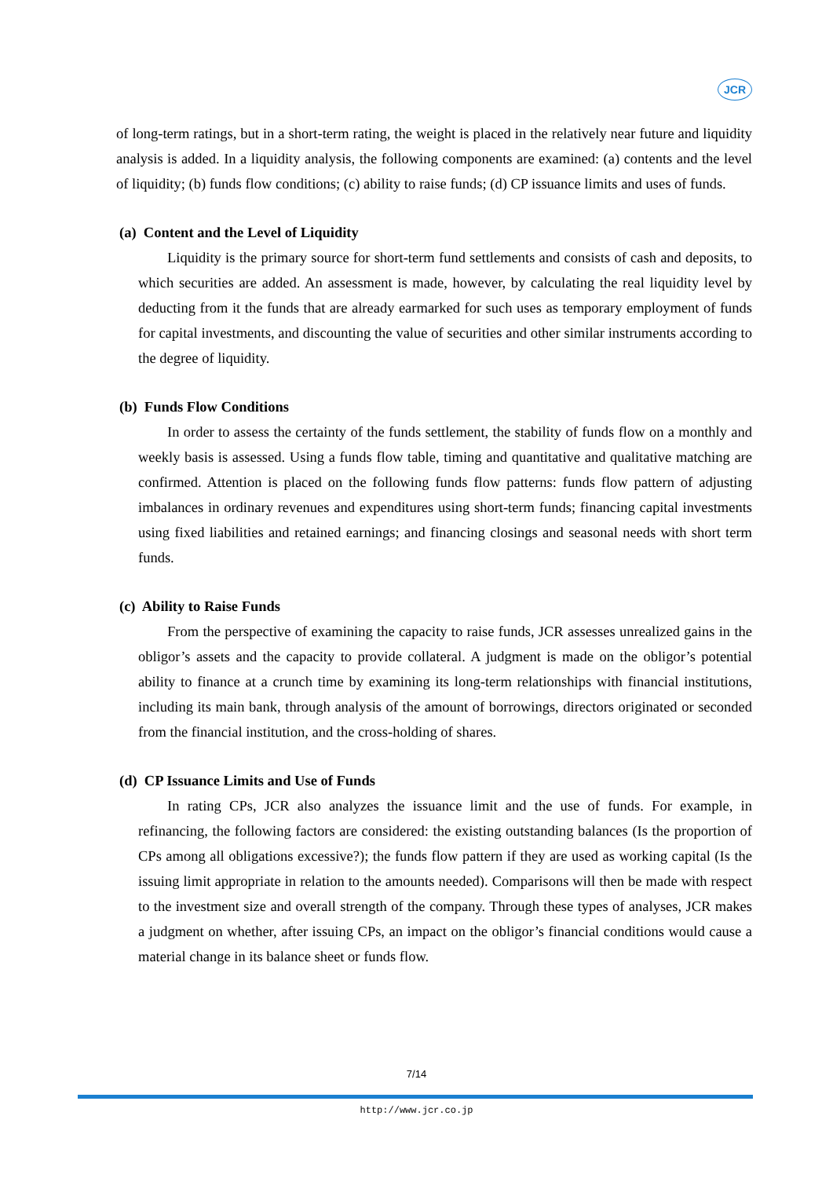JCR
of long-term ratings, but in a short-term rating, the weight is placed in the relatively near future and liquidity analysis is added. In a liquidity analysis, the following components are examined: (a) contents and the level of liquidity; (b) funds flow conditions; (c) ability to raise funds; (d) CP issuance limits and uses of funds.
(a) Content and the Level of Liquidity
Liquidity is the primary source for short-term fund settlements and consists of cash and deposits, to which securities are added. An assessment is made, however, by calculating the real liquidity level by deducting from it the funds that are already earmarked for such uses as temporary employment of funds for capital investments, and discounting the value of securities and other similar instruments according to the degree of liquidity.
(b) Funds Flow Conditions
In order to assess the certainty of the funds settlement, the stability of funds flow on a monthly and weekly basis is assessed. Using a funds flow table, timing and quantitative and qualitative matching are confirmed. Attention is placed on the following funds flow patterns: funds flow pattern of adjusting imbalances in ordinary revenues and expenditures using short-term funds; financing capital investments using fixed liabilities and retained earnings; and financing closings and seasonal needs with short term funds.
(c) Ability to Raise Funds
From the perspective of examining the capacity to raise funds, JCR assesses unrealized gains in the obligor’s assets and the capacity to provide collateral. A judgment is made on the obligor’s potential ability to finance at a crunch time by examining its long-term relationships with financial institutions, including its main bank, through analysis of the amount of borrowings, directors originated or seconded from the financial institution, and the cross-holding of shares.
(d) CP Issuance Limits and Use of Funds
In rating CPs, JCR also analyzes the issuance limit and the use of funds. For example, in refinancing, the following factors are considered: the existing outstanding balances (Is the proportion of CPs among all obligations excessive?); the funds flow pattern if they are used as working capital (Is the issuing limit appropriate in relation to the amounts needed). Comparisons will then be made with respect to the investment size and overall strength of the company. Through these types of analyses, JCR makes a judgment on whether, after issuing CPs, an impact on the obligor’s financial conditions would cause a material change in its balance sheet or funds flow.
7/14
http://www.jcr.co.jp